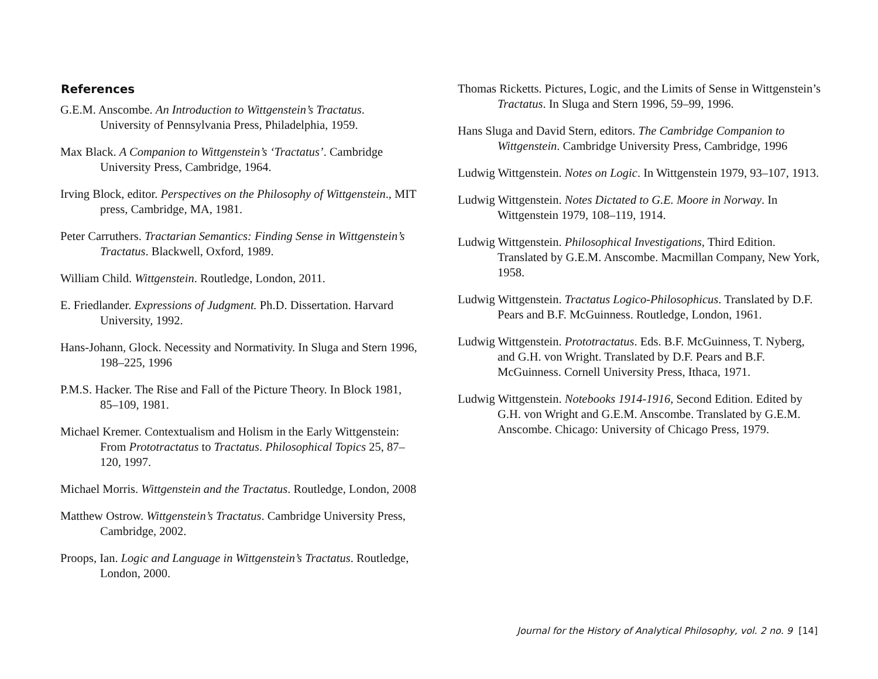References
G.E.M. Anscombe. An Introduction to Wittgenstein’s Tractatus. University of Pennsylvania Press, Philadelphia, 1959.
Max Black. A Companion to Wittgenstein’s ‘Tractatus’. Cambridge University Press, Cambridge, 1964.
Irving Block, editor. Perspectives on the Philosophy of Wittgenstein., MIT press, Cambridge, MA, 1981.
Peter Carruthers. Tractarian Semantics: Finding Sense in Wittgenstein’s Tractatus. Blackwell, Oxford, 1989.
William Child. Wittgenstein. Routledge, London, 2011.
E. Friedlander. Expressions of Judgment. Ph.D. Dissertation. Harvard University, 1992.
Hans-Johann, Glock. Necessity and Normativity. In Sluga and Stern 1996, 198–225, 1996
P.M.S. Hacker. The Rise and Fall of the Picture Theory. In Block 1981, 85–109, 1981.
Michael Kremer. Contextualism and Holism in the Early Wittgenstein: From Prototractatus to Tractatus. Philosophical Topics 25, 87–120, 1997.
Michael Morris. Wittgenstein and the Tractatus. Routledge, London, 2008
Matthew Ostrow. Wittgenstein’s Tractatus. Cambridge University Press, Cambridge, 2002.
Proops, Ian. Logic and Language in Wittgenstein’s Tractatus. Routledge, London, 2000.
Thomas Ricketts. Pictures, Logic, and the Limits of Sense in Wittgenstein’s Tractatus. In Sluga and Stern 1996, 59–99, 1996.
Hans Sluga and David Stern, editors. The Cambridge Companion to Wittgenstein. Cambridge University Press, Cambridge, 1996
Ludwig Wittgenstein. Notes on Logic. In Wittgenstein 1979, 93–107, 1913.
Ludwig Wittgenstein. Notes Dictated to G.E. Moore in Norway. In Wittgenstein 1979, 108–119, 1914.
Ludwig Wittgenstein. Philosophical Investigations, Third Edition. Translated by G.E.M. Anscombe. Macmillan Company, New York, 1958.
Ludwig Wittgenstein. Tractatus Logico-Philosophicus. Translated by D.F. Pears and B.F. McGuinness. Routledge, London, 1961.
Ludwig Wittgenstein. Prototractatus. Eds. B.F. McGuinness, T. Nyberg, and G.H. von Wright. Translated by D.F. Pears and B.F. McGuinness. Cornell University Press, Ithaca, 1971.
Ludwig Wittgenstein. Notebooks 1914-1916, Second Edition. Edited by G.H. von Wright and G.E.M. Anscombe. Translated by G.E.M. Anscombe. Chicago: University of Chicago Press, 1979.
Journal for the History of Analytical Philosophy, vol. 2 no. 9 [14]